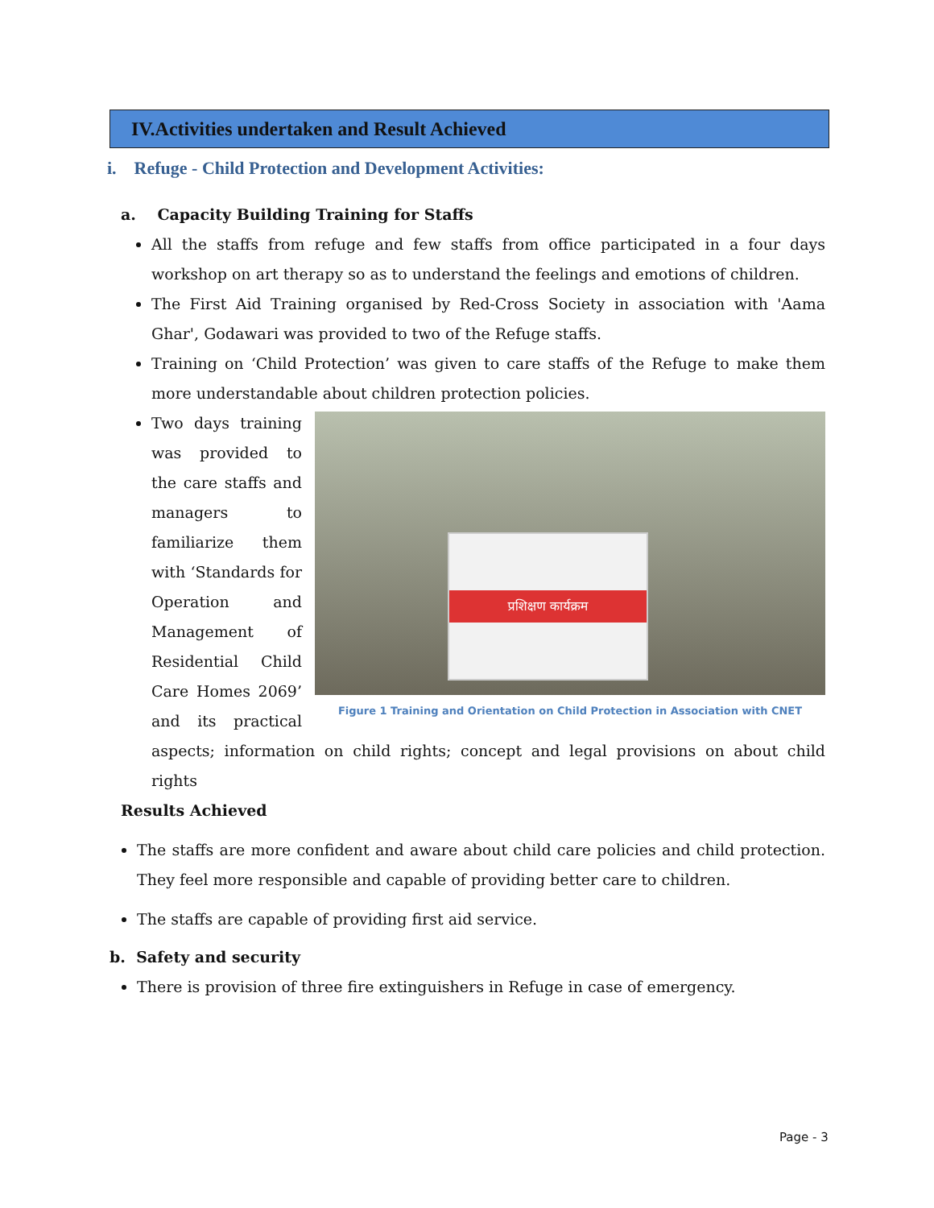IV.Activities undertaken and Result Achieved
i. Refuge - Child Protection and Development Activities:
a. Capacity Building Training for Staffs
All the staffs from refuge and few staffs from office participated in a four days workshop on art therapy so as to understand the feelings and emotions of children.
The First Aid Training organised by Red-Cross Society in association with 'Aama Ghar', Godawari was provided to two of the Refuge staffs.
Training on ‘Child Protection’ was given to care staffs of the Refuge to make them more understandable about children protection policies.
प्रशिक्षण कार्यक्रम
Figure 1 Training and Orientation on Child Protection in Association with CNET
Two days training was provided to the care staffs and managers to familiarize them with ‘Standards for Operation and Management of Residential Child Care Homes 2069’ and its practical aspects; information on child rights; concept and legal provisions on about child rights
Results Achieved
The staffs are more confident and aware about child care policies and child protection. They feel more responsible and capable of providing better care to children.
The staffs are capable of providing first aid service.
b. Safety and security
There is provision of three fire extinguishers in Refuge in case of emergency.
Page - 3